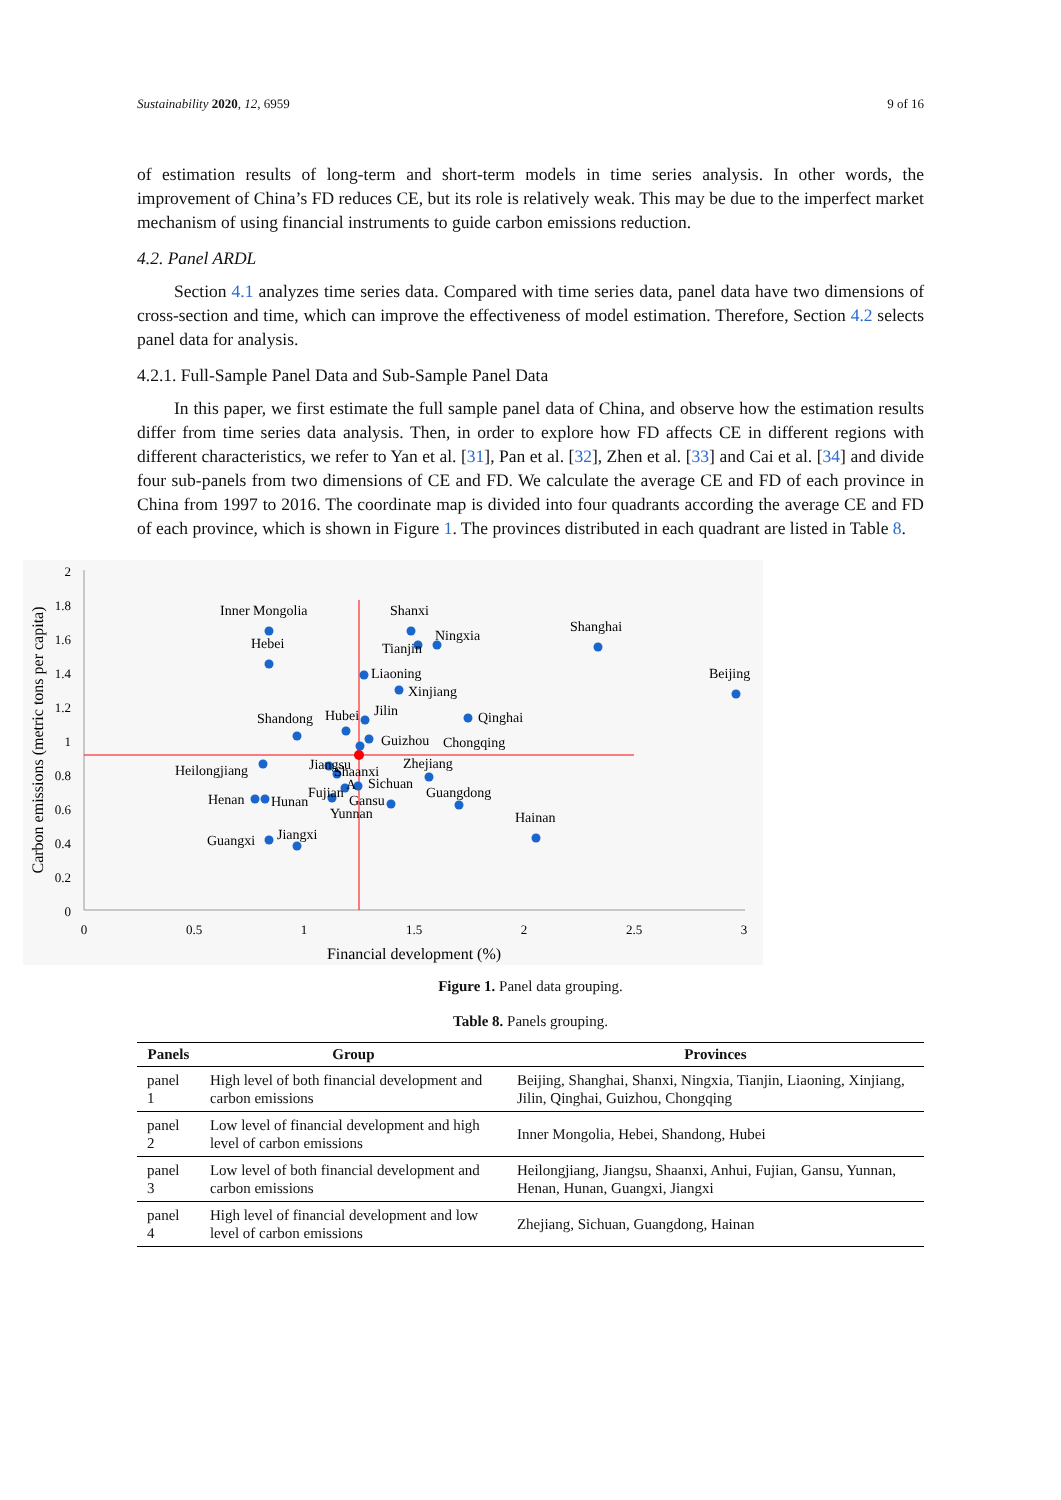Sustainability 2020, 12, 6959 9 of 16
of estimation results of long-term and short-term models in time series analysis. In other words, the improvement of China’s FD reduces CE, but its role is relatively weak. This may be due to the imperfect market mechanism of using financial instruments to guide carbon emissions reduction.
4.2. Panel ARDL
Section 4.1 analyzes time series data. Compared with time series data, panel data have two dimensions of cross-section and time, which can improve the effectiveness of model estimation. Therefore, Section 4.2 selects panel data for analysis.
4.2.1. Full-Sample Panel Data and Sub-Sample Panel Data
In this paper, we first estimate the full sample panel data of China, and observe how the estimation results differ from time series data analysis. Then, in order to explore how FD affects CE in different regions with different characteristics, we refer to Yan et al. [31], Pan et al. [32], Zhen et al. [33] and Cai et al. [34] and divide four sub-panels from two dimensions of CE and FD. We calculate the average CE and FD of each province in China from 1997 to 2016. The coordinate map is divided into four quadrants according the average CE and FD of each province, which is shown in Figure 1. The provinces distributed in each quadrant are listed in Table 8.
2
1.8
1.6
1.4
1.2
1
0.8
0.6
0.4
0.2
0
0
0.5
1
1.5
2
2.5
3
Financial development (%)
Carbon emissions (metric tons per capita)
Inner Mongolia
Hebei
Shanxi
Ningxia
Tianjin
Shanghai
Beijing
Liaoning
Xinjiang
Shandong
Hubei
Jilin
Qinghai
Guizhou
Chongqing
Heilongjiang
Jiangsu
Shaanxi
Zhejiang
A
Sichuan
Fujian
Gansu
Guangdong
Henan
Hunan
Yunnan
Hainan
Guangxi
Jiangxi
Figure 1. Panel data grouping.
Table 8. Panels grouping.
| Panels | Group | Provinces |
| --- | --- | --- |
| panel 1 | High level of both financial development and carbon emissions | Beijing, Shanghai, Shanxi, Ningxia, Tianjin, Liaoning, Xinjiang, Jilin, Qinghai, Guizhou, Chongqing |
| panel 2 | Low level of financial development and high level of carbon emissions | Inner Mongolia, Hebei, Shandong, Hubei |
| panel 3 | Low level of both financial development and carbon emissions | Heilongjiang, Jiangsu, Shaanxi, Anhui, Fujian, Gansu, Yunnan, Henan, Hunan, Guangxi, Jiangxi |
| panel 4 | High level of financial development and low level of carbon emissions | Zhejiang, Sichuan, Guangdong, Hainan |